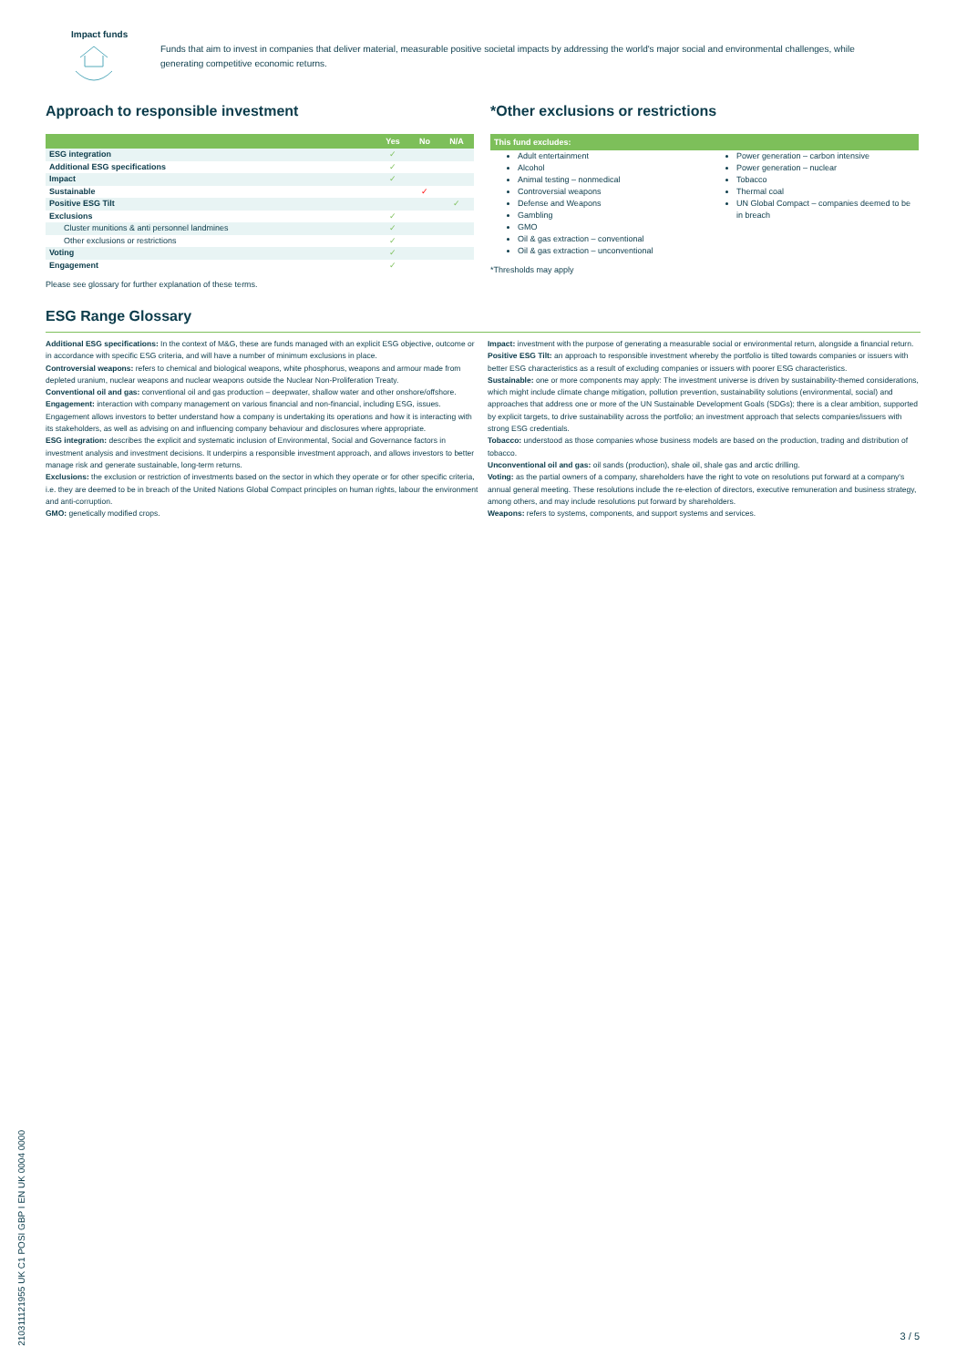Impact funds
Funds that aim to invest in companies that deliver material, measurable positive societal impacts by addressing the world's major social and environmental challenges, while generating competitive economic returns.
Approach to responsible investment
| | Yes | No | N/A |
| --- | --- | --- | --- |
| ESG integration | ✓ | | |
| Additional ESG specifications | ✓ | | |
| Impact | ✓ | | |
| Sustainable | | ✓ | |
| Positive ESG Tilt | | | ✓ |
| Exclusions | ✓ | | |
| Cluster munitions & anti personnel landmines | ✓ | | |
| Other exclusions or restrictions | ✓ | | |
| Voting | ✓ | | |
| Engagement | ✓ | | |
Please see glossary for further explanation of these terms.
*Other exclusions or restrictions
This fund excludes:
Adult entertainment
Alcohol
Animal testing – nonmedical
Controversial weapons
Defense and Weapons
Gambling
GMO
Oil & gas extraction – conventional
Oil & gas extraction – unconventional
Power generation – carbon intensive
Power generation – nuclear
Tobacco
Thermal coal
UN Global Compact – companies deemed to be in breach
*Thresholds may apply
ESG Range Glossary
Additional ESG specifications: In the context of M&G, these are funds managed with an explicit ESG objective, outcome or in accordance with specific ESG criteria, and will have a number of minimum exclusions in place.
Controversial weapons: refers to chemical and biological weapons, white phosphorus, weapons and armour made from depleted uranium, nuclear weapons and nuclear weapons outside the Nuclear Non-Proliferation Treaty.
Conventional oil and gas: conventional oil and gas production – deepwater, shallow water and other onshore/offshore.
Engagement: interaction with company management on various financial and non-financial, including ESG, issues. Engagement allows investors to better understand how a company is undertaking its operations and how it is interacting with its stakeholders, as well as advising on and influencing company behaviour and disclosures where appropriate.
ESG integration: describes the explicit and systematic inclusion of Environmental, Social and Governance factors in investment analysis and investment decisions. It underpins a responsible investment approach, and allows investors to better manage risk and generate sustainable, long-term returns.
Exclusions: the exclusion or restriction of investments based on the sector in which they operate or for other specific criteria, i.e. they are deemed to be in breach of the United Nations Global Compact principles on human rights, labour the environment and anti-corruption.
GMO: genetically modified crops.
Impact: investment with the purpose of generating a measurable social or environmental return, alongside a financial return.
Positive ESG Tilt: an approach to responsible investment whereby the portfolio is tilted towards companies or issuers with better ESG characteristics as a result of excluding companies or issuers with poorer ESG characteristics.
Sustainable: one or more components may apply: The investment universe is driven by sustainability-themed considerations, which might include climate change mitigation, pollution prevention, sustainability solutions (environmental, social) and approaches that address one or more of the UN Sustainable Development Goals (SDGs); there is a clear ambition, supported by explicit targets, to drive sustainability across the portfolio; an investment approach that selects companies/issuers with strong ESG credentials.
Tobacco: understood as those companies whose business models are based on the production, trading and distribution of tobacco.
Unconventional oil and gas: oil sands (production), shale oil, shale gas and arctic drilling.
Voting: as the partial owners of a company, shareholders have the right to vote on resolutions put forward at a company's annual general meeting. These resolutions include the re-election of directors, executive remuneration and business strategy, among others, and may include resolutions put forward by shareholders.
Weapons: refers to systems, components, and support systems and services.
210311121955 UK C1 POSI GBP I EN UK 0004 0000
3 / 5